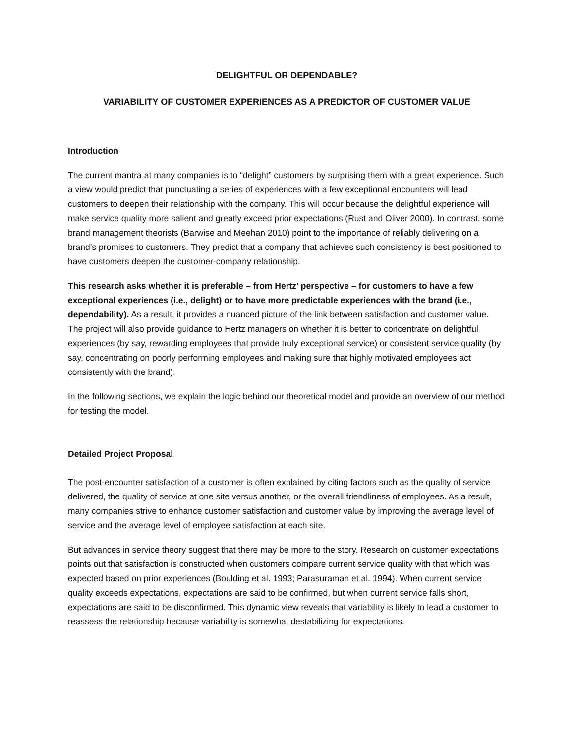DELIGHTFUL OR DEPENDABLE?
VARIABILITY OF CUSTOMER EXPERIENCES AS A PREDICTOR OF CUSTOMER VALUE
Introduction
The current mantra at many companies is to “delight” customers by surprising them with a great experience. Such a view would predict that punctuating a series of experiences with a few exceptional encounters will lead customers to deepen their relationship with the company. This will occur because the delightful experience will make service quality more salient and greatly exceed prior expectations (Rust and Oliver 2000). In contrast, some brand management theorists (Barwise and Meehan 2010) point to the importance of reliably delivering on a brand’s promises to customers. They predict that a company that achieves such consistency is best positioned to have customers deepen the customer-company relationship.
This research asks whether it is preferable – from Hertz’ perspective – for customers to have a few exceptional experiences (i.e., delight) or to have more predictable experiences with the brand (i.e., dependability). As a result, it provides a nuanced picture of the link between satisfaction and customer value. The project will also provide guidance to Hertz managers on whether it is better to concentrate on delightful experiences (by say, rewarding employees that provide truly exceptional service) or consistent service quality (by say, concentrating on poorly performing employees and making sure that highly motivated employees act consistently with the brand).
In the following sections, we explain the logic behind our theoretical model and provide an overview of our method for testing the model.
Detailed Project Proposal
The post-encounter satisfaction of a customer is often explained by citing factors such as the quality of service delivered, the quality of service at one site versus another, or the overall friendliness of employees. As a result, many companies strive to enhance customer satisfaction and customer value by improving the average level of service and the average level of employee satisfaction at each site.
But advances in service theory suggest that there may be more to the story. Research on customer expectations points out that satisfaction is constructed when customers compare current service quality with that which was expected based on prior experiences (Boulding et al. 1993; Parasuraman et al. 1994). When current service quality exceeds expectations, expectations are said to be confirmed, but when current service falls short, expectations are said to be disconfirmed. This dynamic view reveals that variability is likely to lead a customer to reassess the relationship because variability is somewhat destabilizing for expectations.